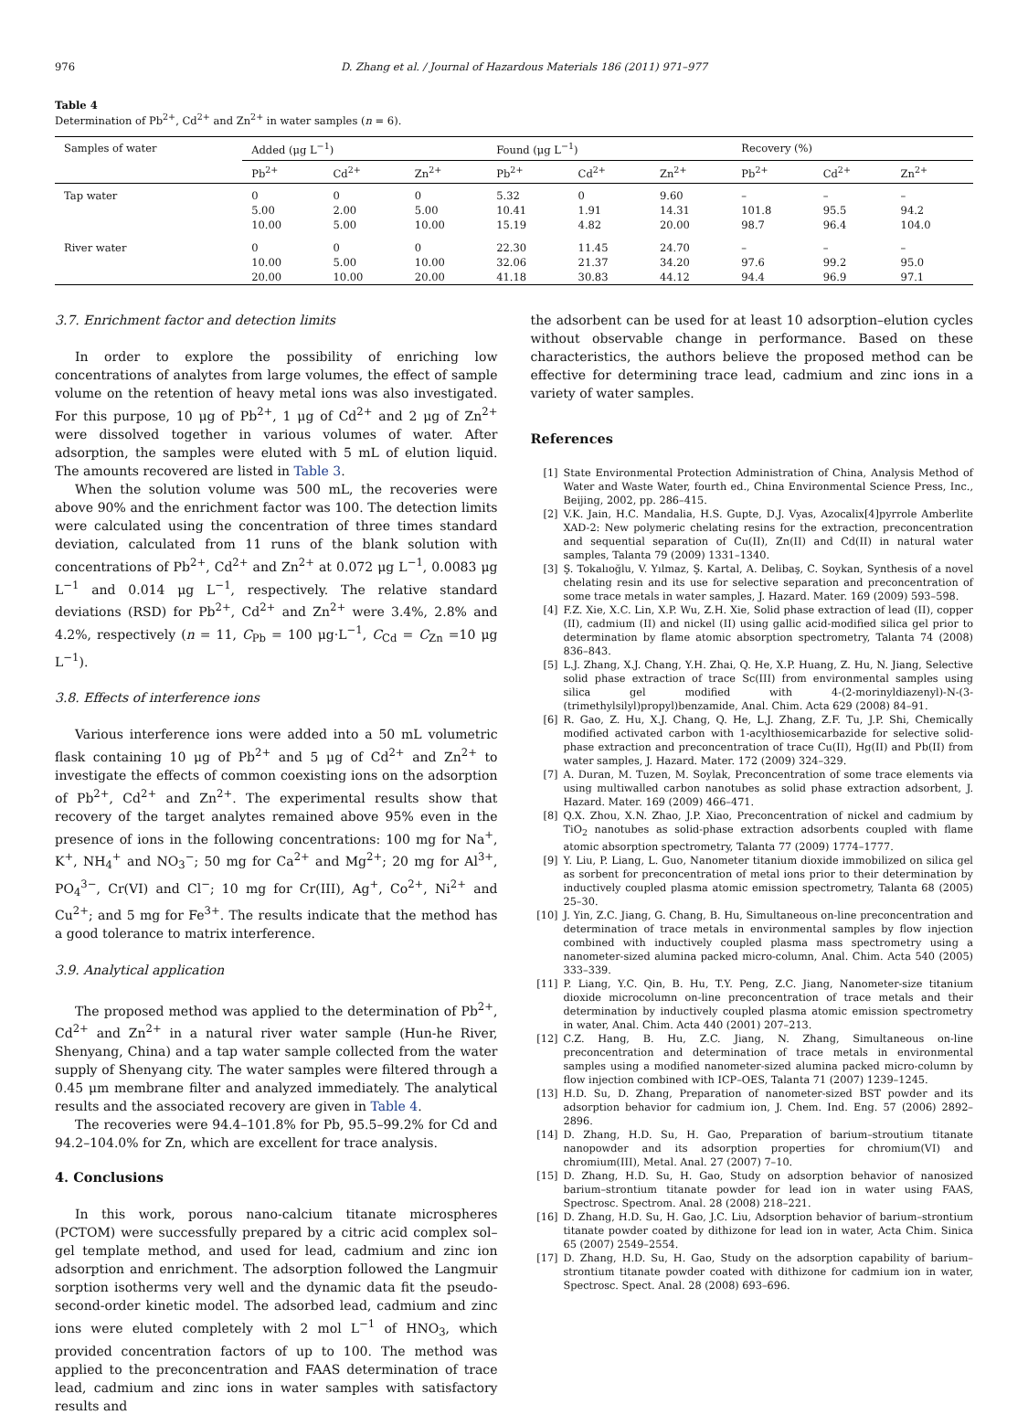976 D. Zhang et al. / Journal of Hazardous Materials 186 (2011) 971–977
Table 4
Determination of Pb<sup>2+</sup>, Cd<sup>2+</sup> and Zn<sup>2+</sup> in water samples (n = 6).
| Samples of water | Added (μg L<sup>−1</sup>) | | | Found (μg L<sup>−1</sup>) | | | Recovery (%) | | |
| --- | --- | --- | --- | --- | --- | --- | --- | --- | --- |
| | Pb<sup>2+</sup> | Cd<sup>2+</sup> | Zn<sup>2+</sup> | Pb<sup>2+</sup> | Cd<sup>2+</sup> | Zn<sup>2+</sup> | Pb<sup>2+</sup> | Cd<sup>2+</sup> | Zn<sup>2+</sup> |
| Tap water | 0 | 0 | 0 | 5.32 | 0 | 9.60 | – | – | – |
| | 5.00 | 2.00 | 5.00 | 10.41 | 1.91 | 14.31 | 101.8 | 95.5 | 94.2 |
| | 10.00 | 5.00 | 10.00 | 15.19 | 4.82 | 20.00 | 98.7 | 96.4 | 104.0 |
| River water | 0 | 0 | 0 | 22.30 | 11.45 | 24.70 | – | – | – |
| | 10.00 | 5.00 | 10.00 | 32.06 | 21.37 | 34.20 | 97.6 | 99.2 | 95.0 |
| | 20.00 | 10.00 | 20.00 | 41.18 | 30.83 | 44.12 | 94.4 | 96.9 | 97.1 |
3.7. Enrichment factor and detection limits
In order to explore the possibility of enriching low concentrations of analytes from large volumes, the effect of sample volume on the retention of heavy metal ions was also investigated. For this purpose, 10 μg of Pb<sup>2+</sup>, 1 μg of Cd<sup>2+</sup> and 2 μg of Zn<sup>2+</sup> were dissolved together in various volumes of water. After adsorption, the samples were eluted with 5 mL of elution liquid. The amounts recovered are listed in Table 3.
When the solution volume was 500 mL, the recoveries were above 90% and the enrichment factor was 100. The detection limits were calculated using the concentration of three times standard deviation, calculated from 11 runs of the blank solution with concentrations of Pb<sup>2+</sup>, Cd<sup>2+</sup> and Zn<sup>2+</sup> at 0.072 μg L<sup>−1</sup>, 0.0083 μg L<sup>−1</sup> and 0.014 μg L<sup>−1</sup>, respectively. The relative standard deviations (RSD) for Pb<sup>2+</sup>, Cd<sup>2+</sup> and Zn<sup>2+</sup> were 3.4%, 2.8% and 4.2%, respectively (n = 11, C<sub>Pb</sub> = 100 μg·L<sup>−1</sup>, C<sub>Cd</sub> = C<sub>Zn</sub> =10 μg L<sup>−1</sup>).
3.8. Effects of interference ions
Various interference ions were added into a 50 mL volumetric flask containing 10 μg of Pb<sup>2+</sup> and 5 μg of Cd<sup>2+</sup> and Zn<sup>2+</sup> to investigate the effects of common coexisting ions on the adsorption of Pb<sup>2+</sup>, Cd<sup>2+</sup> and Zn<sup>2+</sup>. The experimental results show that recovery of the target analytes remained above 95% even in the presence of ions in the following concentrations: 100 mg for Na<sup>+</sup>, K<sup>+</sup>, NH<sub>4</sub><sup>+</sup> and NO<sub>3</sub><sup>−</sup>; 50 mg for Ca<sup>2+</sup> and Mg<sup>2+</sup>; 20 mg for Al<sup>3+</sup>, PO<sub>4</sub><sup>3−</sup>, Cr(VI) and Cl<sup>−</sup>; 10 mg for Cr(III), Ag<sup>+</sup>, Co<sup>2+</sup>, Ni<sup>2+</sup> and Cu<sup>2+</sup>; and 5 mg for Fe<sup>3+</sup>. The results indicate that the method has a good tolerance to matrix interference.
3.9. Analytical application
The proposed method was applied to the determination of Pb<sup>2+</sup>, Cd<sup>2+</sup> and Zn<sup>2+</sup> in a natural river water sample (Hun-he River, Shenyang, China) and a tap water sample collected from the water supply of Shenyang city. The water samples were filtered through a 0.45 μm membrane filter and analyzed immediately. The analytical results and the associated recovery are given in Table 4.
The recoveries were 94.4–101.8% for Pb, 95.5–99.2% for Cd and 94.2–104.0% for Zn, which are excellent for trace analysis.
4. Conclusions
In this work, porous nano-calcium titanate microspheres (PCTOM) were successfully prepared by a citric acid complex sol–gel template method, and used for lead, cadmium and zinc ion adsorption and enrichment. The adsorption followed the Langmuir sorption isotherms very well and the dynamic data fit the pseudo-second-order kinetic model. The adsorbed lead, cadmium and zinc ions were eluted completely with 2 mol L<sup>−1</sup> of HNO<sub>3</sub>, which provided concentration factors of up to 100. The method was applied to the preconcentration and FAAS determination of trace lead, cadmium and zinc ions in water samples with satisfactory results and
the adsorbent can be used for at least 10 adsorption–elution cycles without observable change in performance. Based on these characteristics, the authors believe the proposed method can be effective for determining trace lead, cadmium and zinc ions in a variety of water samples.
References
[1] State Environmental Protection Administration of China, Analysis Method of Water and Waste Water, fourth ed., China Environmental Science Press, Inc., Beijing, 2002, pp. 286–415.
[2] V.K. Jain, H.C. Mandalia, H.S. Gupte, D.J. Vyas, Azocalix[4]pyrrole Amberlite XAD-2: New polymeric chelating resins for the extraction, preconcentration and sequential separation of Cu(II), Zn(II) and Cd(II) in natural water samples, Talanta 79 (2009) 1331–1340.
[3] Ş. Tokalıoğlu, V. Yılmaz, Ş. Kartal, A. Delibaş, C. Soykan, Synthesis of a novel chelating resin and its use for selective separation and preconcentration of some trace metals in water samples, J. Hazard. Mater. 169 (2009) 593–598.
[4] F.Z. Xie, X.C. Lin, X.P. Wu, Z.H. Xie, Solid phase extraction of lead (II), copper (II), cadmium (II) and nickel (II) using gallic acid-modified silica gel prior to determination by flame atomic absorption spectrometry, Talanta 74 (2008) 836–843.
[5] L.J. Zhang, X.J. Chang, Y.H. Zhai, Q. He, X.P. Huang, Z. Hu, N. Jiang, Selective solid phase extraction of trace Sc(III) from environmental samples using silica gel modified with 4-(2-morinyldiazenyl)-N-(3-(trimethylsilyl)propyl)benzamide, Anal. Chim. Acta 629 (2008) 84–91.
[6] R. Gao, Z. Hu, X.J. Chang, Q. He, L.J. Zhang, Z.F. Tu, J.P. Shi, Chemically modified activated carbon with 1-acylthiosemicarbazide for selective solid-phase extraction and preconcentration of trace Cu(II), Hg(II) and Pb(II) from water samples, J. Hazard. Mater. 172 (2009) 324–329.
[7] A. Duran, M. Tuzen, M. Soylak, Preconcentration of some trace elements via using multiwalled carbon nanotubes as solid phase extraction adsorbent, J. Hazard. Mater. 169 (2009) 466–471.
[8] Q.X. Zhou, X.N. Zhao, J.P. Xiao, Preconcentration of nickel and cadmium by TiO<sub>2</sub> nanotubes as solid-phase extraction adsorbents coupled with flame atomic absorption spectrometry, Talanta 77 (2009) 1774–1777.
[9] Y. Liu, P. Liang, L. Guo, Nanometer titanium dioxide immobilized on silica gel as sorbent for preconcentration of metal ions prior to their determination by inductively coupled plasma atomic emission spectrometry, Talanta 68 (2005) 25–30.
[10] J. Yin, Z.C. Jiang, G. Chang, B. Hu, Simultaneous on-line preconcentration and determination of trace metals in environmental samples by flow injection combined with inductively coupled plasma mass spectrometry using a nanometer-sized alumina packed micro-column, Anal. Chim. Acta 540 (2005) 333–339.
[11] P. Liang, Y.C. Qin, B. Hu, T.Y. Peng, Z.C. Jiang, Nanometer-size titanium dioxide microcolumn on-line preconcentration of trace metals and their determination by inductively coupled plasma atomic emission spectrometry in water, Anal. Chim. Acta 440 (2001) 207–213.
[12] C.Z. Hang, B. Hu, Z.C. Jiang, N. Zhang, Simultaneous on-line preconcentration and determination of trace metals in environmental samples using a modified nanometer-sized alumina packed micro-column by flow injection combined with ICP–OES, Talanta 71 (2007) 1239–1245.
[13] H.D. Su, D. Zhang, Preparation of nanometer-sized BST powder and its adsorption behavior for cadmium ion, J. Chem. Ind. Eng. 57 (2006) 2892–2896.
[14] D. Zhang, H.D. Su, H. Gao, Preparation of barium–stroutium titanate nanopowder and its adsorption properties for chromium(VI) and chromium(III), Metal. Anal. 27 (2007) 7–10.
[15] D. Zhang, H.D. Su, H. Gao, Study on adsorption behavior of nanosized barium–strontium titanate powder for lead ion in water using FAAS, Spectrosc. Spectrom. Anal. 28 (2008) 218–221.
[16] D. Zhang, H.D. Su, H. Gao, J.C. Liu, Adsorption behavior of barium–strontium titanate powder coated by dithizone for lead ion in water, Acta Chim. Sinica 65 (2007) 2549–2554.
[17] D. Zhang, H.D. Su, H. Gao, Study on the adsorption capability of barium–strontium titanate powder coated with dithizone for cadmium ion in water, Spectrosc. Spect. Anal. 28 (2008) 693–696.